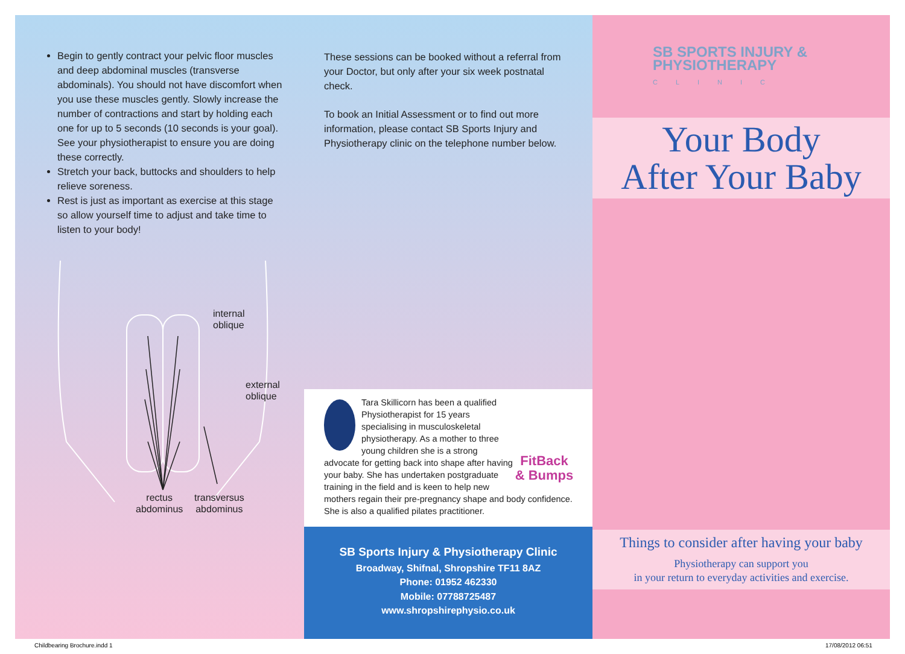Begin to gently contract your pelvic floor muscles and deep abdominal muscles (transverse abdominals). You should not have discomfort when you use these muscles gently. Slowly increase the number of contractions and start by holding each one for up to 5 seconds (10 seconds is your goal). See your physiotherapist to ensure you are doing these correctly.
Stretch your back, buttocks and shoulders to help relieve soreness.
Rest is just as important as exercise at this stage so allow yourself time to adjust and take time to listen to your body!
internal
oblique
external
oblique
rectus
abdominus
transversus
abdominus
These sessions can be booked without a referral from your Doctor, but only after your six week postnatal check.
To book an Initial Assessment or to find out more information, please contact SB Sports Injury and Physiotherapy clinic on the telephone number below.
FitBack
& Bumps
Tara Skillicorn has been a qualified Physiotherapist for 15 years specialising in musculoskeletal physiotherapy. As a mother to three young children she is a strong advocate for getting back into shape after having your baby. She has undertaken postgraduate training in the field and is keen to help new mothers regain their pre-pregnancy shape and body confidence. She is also a qualified pilates practitioner.
SB Sports Injury & Physiotherapy Clinic
Broadway, Shifnal, Shropshire TF11 8AZ
Phone: 01952 462330
Mobile: 07788725487
www.shropshirephysio.co.uk
SB SPORTS INJURY &
PHYSIOTHERAPY
CLINIC
Your Body
After Your Baby
Things to consider after having your baby
Physiotherapy can support you
in your return to everyday activities and exercise.
Childbearing Brochure.indd 1 17/08/2012 06:51